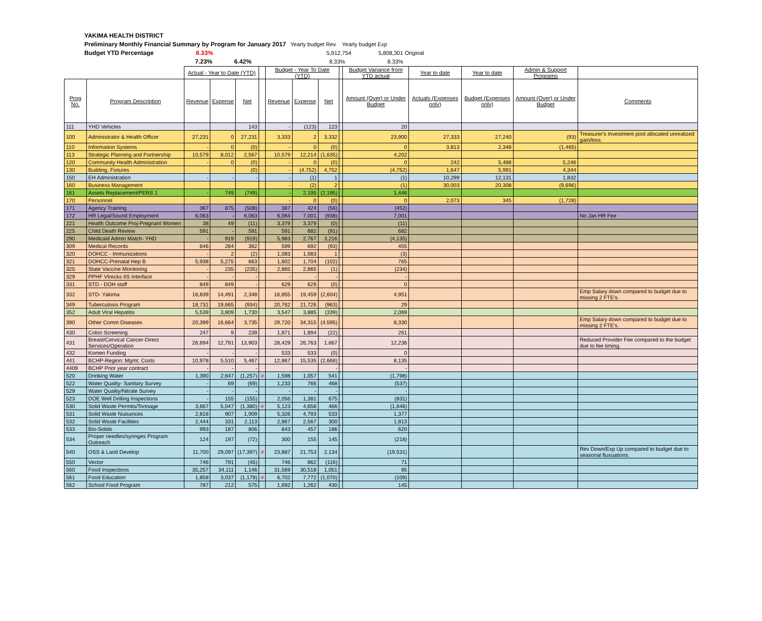YAKIMA HEALTH DISTRICT
Preliminary Monthly Financial Summary by Program for January 2017 Yearly budget Rev Yearly budget Exp
Budget YTD Percentage 8.33% 5,912,754 5,808,301 Original
7.23% 6.42% 8.33% 8.33%
| | | Actual - Year to Date (YTD) | | | | Budget - Year To Date (YTD) | | | | Budget Variance from YTD actual | Year to date | Year to date | Admin & Support Programs | |
| --- | --- | --- | --- | --- | --- | --- | --- | --- | --- | --- | --- | --- | --- | --- |
| Prog No. | Program Description | Revenue | Expense | Net | | Revenue | Expense | Net | | Amount (Over) or Under Budget | Actuals (Expenses only) | Budget (Expenses only) | Amount (Over) or Under Budget | Comments |
| 111 | YHD Vehicles | | | 143 | | - | (123) | 123 | | 20 | | | | |
| 100 | Administrator & Health Officer | 27,231 | 0 | 27,231 | | 3,333 | 2 | 3,332 | | 23,900 | 27,333 | 27,240 | (93) | Treasurer's Investment pool allocated unrealized gain/loss. |
| 110 | Information Systems | - | 0 | (0) | | - | 0 | (0) | | 0 | 3,813 | 2,348 | (1,465) | |
| 113 | Strategic Planning and Partnership | 10,579 | 8,012 | 2,567 | | 10,579 | 12,214 | (1,635) | | 4,202 | | | | |
| 120 | Community Health Administration | - | 0 | (0) | | - | 0 | (0) | | 0 | 242 | 5,488 | 5,246 | |
| 130 | Building, Fixtures | | | (0) | | - | (4,752) | 4,752 | | (4,752) | 1,647 | 5,991 | 4,344 | |
| 150 | EH Administration | - | - | - | | - | (1) | 1 | | (1) | 10,299 | 12,131 | 1,832 | |
| 160 | Business Management | | | | | - | (2) | 2 | | (1) | 30,003 | 20,308 | (9,696) | |
| 161 | Assets Replacement/PERS 1 | - | 749 | (749) | | - | 2,195 | (2,195) | | 1,446 | | | | |
| 170 | Personnel | | | | | - | 0 | (0) | | 0 | 2,073 | 345 | (1,728) | |
| 171 | Agency Training | 367 | 875 | (508) | | 367 | 424 | (56) | | (452) | | | | |
| 172 | HR Legal/Sound Employment | 6,063 | - | 6,063 | | 6,064 | 7,001 | (938) | | 7,001 | | | | No Jan HR Fee |
| 221 | Health Outcome Proj-Pregnant Women | 38 | 49 | (11) | | 3,379 | 3,379 | (0) | | (11) | | | | |
| 225 | Child Death Review | 591 | - | 591 | | 591 | 682 | (91) | | 682 | | | | |
| 290 | Medicaid Admin Match- YHD | - | 919 | (919) | | 5,983 | 2,767 | 3,216 | | (4,135) | | | | |
| 309 | Medical Records | 646 | 284 | 362 | | 599 | 692 | (93) | | 455 | | | | |
| 320 | DOHCC - Immunizations | - | 2 | (2) | | 1,083 | 1,083 | 1 | | (3) | | | | |
| 321 | DOHCC-Prenatal Hep B | 5,938 | 5,275 | 663 | | 1,602 | 1,704 | (102) | | 765 | | | | |
| 325 | State Vaccine Monitoring | - | 235 | (235) | | 2,865 | 2,865 | (1) | | (234) | | | | |
| 329 | PPHF Vtrecks IIS Interface | - | - | - | | - | - | - | | - | | | | |
| 331 | STD - DOH staff | 849 | 849 | - | | 629 | 629 | (0) | | 0 | | | | |
| 332 | STD- Yakima | 16,839 | 14,491 | 2,348 | | 16,855 | 19,459 | (2,604) | | 4,951 | | | | Emp Salary down compared to budget due to missing 2 FTE's. |
| 349 | Tuberculosis Program | 18,731 | 19,665 | (934) | | 20,762 | 21,726 | (963) | | 29 | | | | |
| 352 | Adult Viral Hepatitis | 5,539 | 3,809 | 1,730 | | 3,547 | 3,885 | (339) | | 2,069 | | | | |
| 390 | Other Comm Diseases | 20,399 | 16,664 | 3,735 | | 29,720 | 34,315 | (4,595) | | 8,330 | | | | Emp Salary down compared to budget due to missing 2 FTE's. |
| 430 | Colon Screening | 247 | 9 | 239 | | 1,871 | 1,894 | (22) | | 261 | | | | |
| 431 | Breast/Cervical Cancer-Direct Services/Operation | 26,694 | 12,791 | 13,903 | | 28,429 | 26,763 | 1,667 | | 12,236 | | | | Reduced Provider Fee compared to the budget due to fee timing. |
| 432 | Komen Funding | - | - | - | | 533 | 533 | (0) | | 0 | | | | |
| 441 | BCHP-Region: Mgmt. Costs | 10,978 | 5,510 | 5,467 | | 12,867 | 15,535 | (2,668) | | 8,135 | | | | |
| 4409 | BCHP Prior year contract | - | - | - | | | | - | | - | | | | |
| 520 | Drinking Water | 1,390 | 2,647 | (1,257) | # | 1,598 | 1,057 | 541 | | (1,798) | | | | |
| 522 | Water Quality- Sanitary Survey | - | 69 | (69) | | 1,233 | 766 | 468 | | (537) | | | | |
| 529 | Water Quality/Nitrate Survey | - | - | - | | - | - | - | | - | | | | |
| 523 | DOE Well Drilling Inspections | - | 155 | (155) | | 2,056 | 1,381 | 675 | | (831) | | | | |
| 530 | Solid Waste Permits/Tonnage | 3,667 | 5,047 | (1,380) | # | 5,123 | 4,658 | 466 | | (1,846) | | | | |
| 531 | Solid Waste Nuisances | 2,816 | 907 | 1,909 | | 5,326 | 4,793 | 533 | | 1,377 | | | | |
| 532 | Solid Waste Facilities | 2,444 | 331 | 2,113 | | 2,867 | 2,567 | 300 | | 1,813 | | | | |
| 533 | Bio-Solids | 993 | 187 | 806 | | 643 | 457 | 186 | | 620 | | | | |
| 534 | Proper needles/syringes Program Outreach | 124 | 197 | (72) | | 300 | 155 | 145 | | (218) | | | | |
| 540 | OSS & Land Develop | 11,700 | 29,097 | (17,397) | # | 23,887 | 21,753 | 2,134 | | (19,531) | | | | Rev Down/Exp Up compared to budget due to seasonal fluxuations. |
| 550 | Vector | 746 | 791 | (45) | | 746 | 862 | (116) | | 71 | | | | |
| 560 | Food Inspections | 35,257 | 34,111 | 1,146 | | 31,569 | 30,518 | 1,051 | | 95 | | | | |
| 561 | Food Education | 1,858 | 3,037 | (1,179) | # | 6,702 | 7,772 | (1,070) | | (109) | | | | |
| 562 | School Food Program | 787 | 212 | 575 | | 1,692 | 1,262 | 430 | | 145 | | | | |